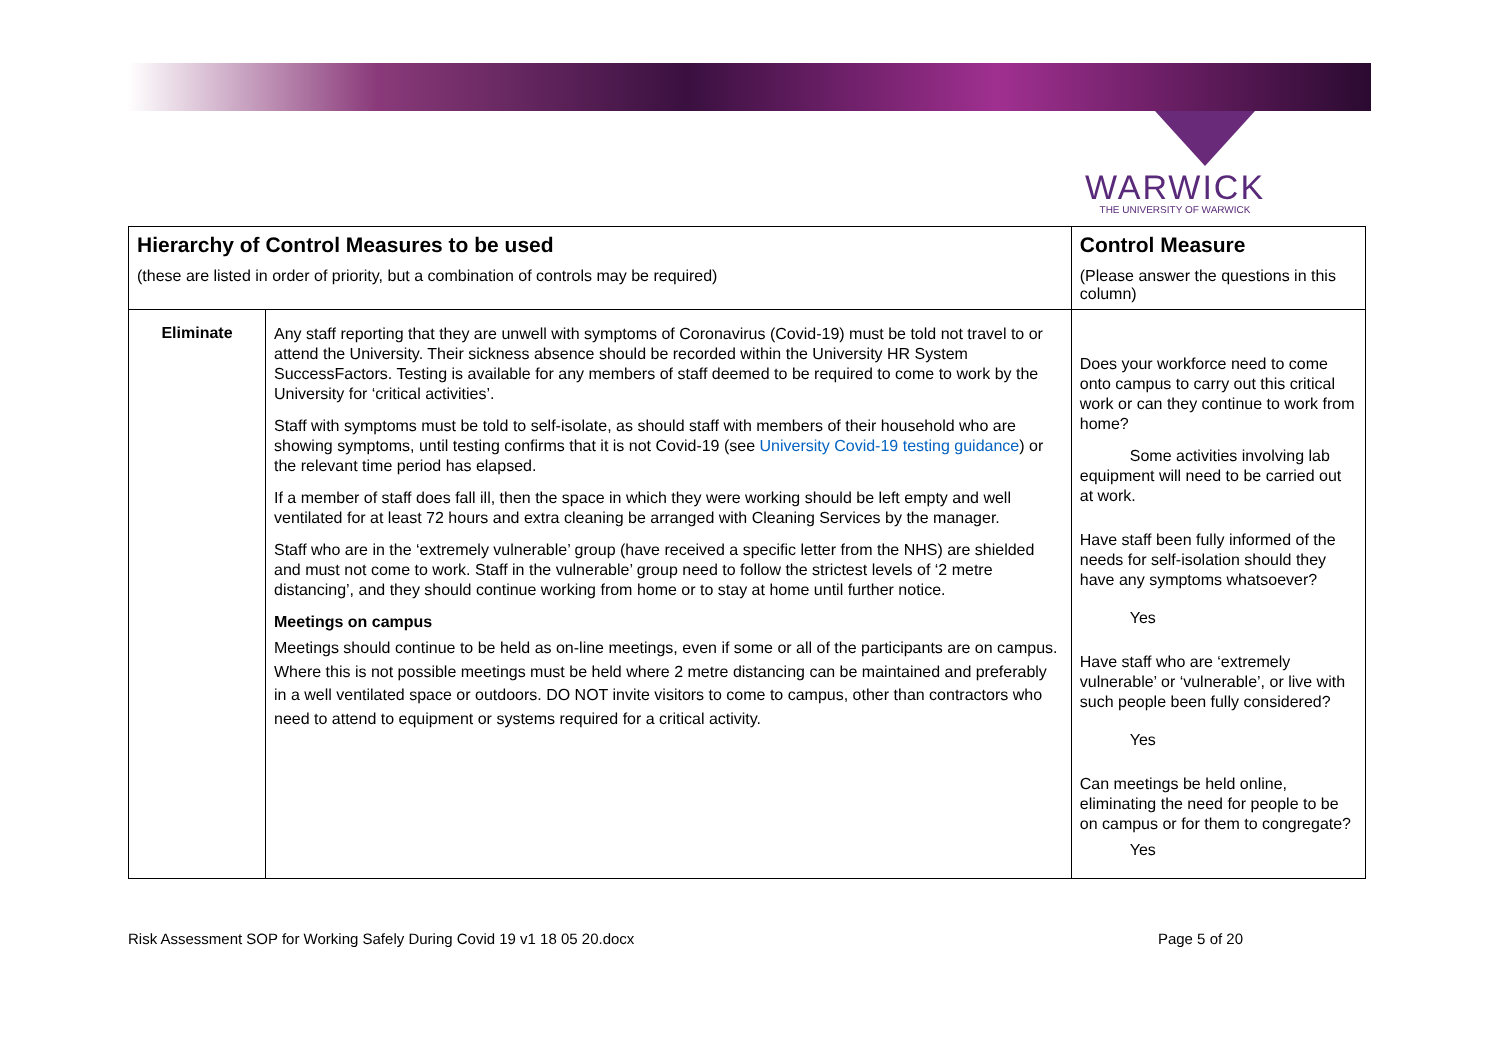WARWICK
THE UNIVERSITY OF WARWICK
| Hierarchy of Control Measures to be used (these are listed in order of priority, but a combination of controls may be required) | | Control Measure (Please answer the questions in this column) |
| --- | --- | --- |
| Eliminate | Any staff reporting that they are unwell with symptoms of Coronavirus (Covid-19) must be told not travel to or attend the University. Their sickness absence should be recorded within the University HR System SuccessFactors. Testing is available for any members of staff deemed to be required to come to work by the University for ‘critical activities’. Staff with symptoms must be told to self-isolate, as should staff with members of their household who are showing symptoms, until testing confirms that it is not Covid-19 (see University Covid-19 testing guidance ) or the relevant time period has elapsed. If a member of staff does fall ill, then the space in which they were working should be left empty and well ventilated for at least 72 hours and extra cleaning be arranged with Cleaning Services by the manager. Staff who are in the ‘extremely vulnerable’ group (have received a specific letter from the NHS) are shielded and must not come to work. Staff in the vulnerable’ group need to follow the strictest levels of ‘2 metre distancing’, and they should continue working from home or to stay at home until further notice. Meetings on campus Meetings should continue to be held as on-line meetings, even if some or all of the participants are on campus. Where this is not possible meetings must be held where 2 metre distancing can be maintained and preferably in a well ventilated space or outdoors. DO NOT invite visitors to come to campus, other than contractors who need to attend to equipment or systems required for a critical activity. | Does your workforce need to come onto campus to carry out this critical work or can they continue to work from home? Some activities involving lab equipment will need to be carried out at work. Have staff been fully informed of the needs for self-isolation should they have any symptoms whatsoever? Yes Have staff who are ‘extremely vulnerable’ or ‘vulnerable’, or live with such people been fully considered? Yes Can meetings be held online, eliminating the need for people to be on campus or for them to congregate? Yes |
Risk Assessment SOP for Working Safely During Covid 19 v1 18 05 20.docx Page 5 of 20